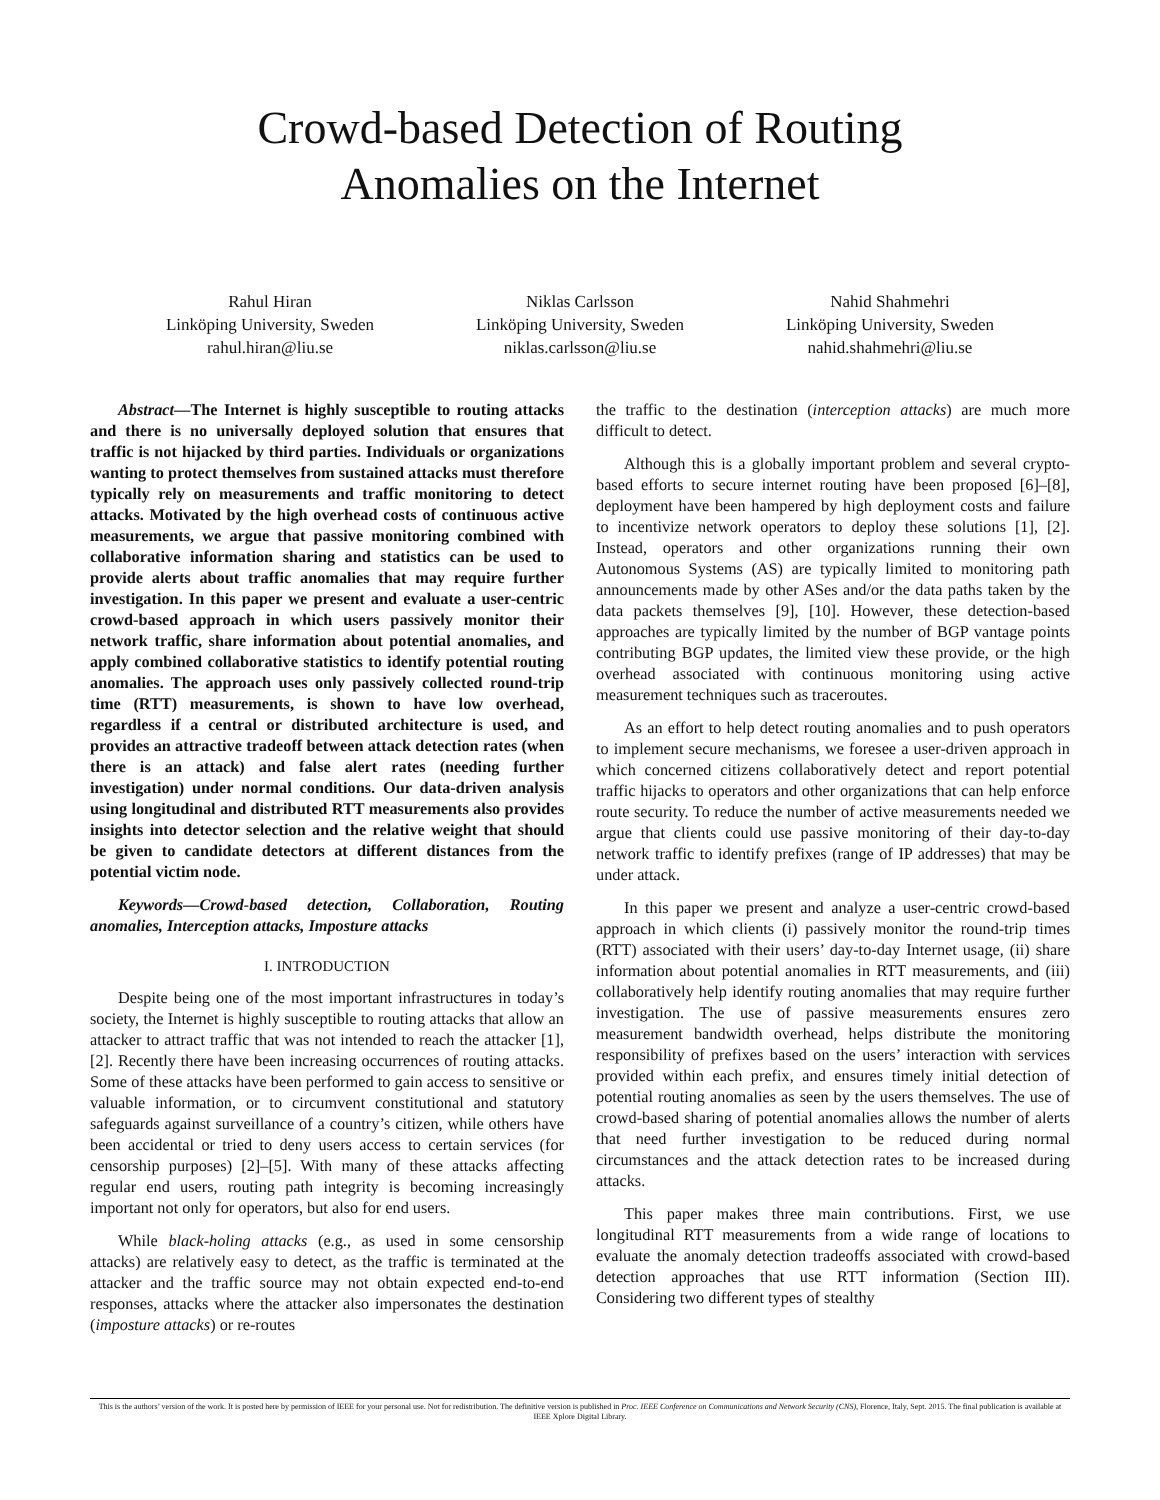Crowd-based Detection of Routing
Anomalies on the Internet
Rahul Hiran
Linköping University, Sweden
rahul.hiran@liu.se
Niklas Carlsson
Linköping University, Sweden
niklas.carlsson@liu.se
Nahid Shahmehri
Linköping University, Sweden
nahid.shahmehri@liu.se
Abstract—The Internet is highly susceptible to routing attacks and there is no universally deployed solution that ensures that traffic is not hijacked by third parties. Individuals or organizations wanting to protect themselves from sustained attacks must therefore typically rely on measurements and traffic monitoring to detect attacks. Motivated by the high overhead costs of continuous active measurements, we argue that passive monitoring combined with collaborative information sharing and statistics can be used to provide alerts about traffic anomalies that may require further investigation. In this paper we present and evaluate a user-centric crowd-based approach in which users passively monitor their network traffic, share information about potential anomalies, and apply combined collaborative statistics to identify potential routing anomalies. The approach uses only passively collected round-trip time (RTT) measurements, is shown to have low overhead, regardless if a central or distributed architecture is used, and provides an attractive tradeoff between attack detection rates (when there is an attack) and false alert rates (needing further investigation) under normal conditions. Our data-driven analysis using longitudinal and distributed RTT measurements also provides insights into detector selection and the relative weight that should be given to candidate detectors at different distances from the potential victim node.
Keywords—Crowd-based detection, Collaboration, Routing anomalies, Interception attacks, Imposture attacks
I. INTRODUCTION
Despite being one of the most important infrastructures in today’s society, the Internet is highly susceptible to routing attacks that allow an attacker to attract traffic that was not intended to reach the attacker [1], [2]. Recently there have been increasing occurrences of routing attacks. Some of these attacks have been performed to gain access to sensitive or valuable information, or to circumvent constitutional and statutory safeguards against surveillance of a country’s citizen, while others have been accidental or tried to deny users access to certain services (for censorship purposes) [2]–[5]. With many of these attacks affecting regular end users, routing path integrity is becoming increasingly important not only for operators, but also for end users.
While black-holing attacks (e.g., as used in some censorship attacks) are relatively easy to detect, as the traffic is terminated at the attacker and the traffic source may not obtain expected end-to-end responses, attacks where the attacker also impersonates the destination (imposture attacks) or re-routes
the traffic to the destination (interception attacks) are much more difficult to detect.
Although this is a globally important problem and several crypto-based efforts to secure internet routing have been proposed [6]–[8], deployment have been hampered by high deployment costs and failure to incentivize network operators to deploy these solutions [1], [2]. Instead, operators and other organizations running their own Autonomous Systems (AS) are typically limited to monitoring path announcements made by other ASes and/or the data paths taken by the data packets themselves [9], [10]. However, these detection-based approaches are typically limited by the number of BGP vantage points contributing BGP updates, the limited view these provide, or the high overhead associated with continuous monitoring using active measurement techniques such as traceroutes.
As an effort to help detect routing anomalies and to push operators to implement secure mechanisms, we foresee a user-driven approach in which concerned citizens collaboratively detect and report potential traffic hijacks to operators and other organizations that can help enforce route security. To reduce the number of active measurements needed we argue that clients could use passive monitoring of their day-to-day network traffic to identify prefixes (range of IP addresses) that may be under attack.
In this paper we present and analyze a user-centric crowd-based approach in which clients (i) passively monitor the round-trip times (RTT) associated with their users’ day-to-day Internet usage, (ii) share information about potential anomalies in RTT measurements, and (iii) collaboratively help identify routing anomalies that may require further investigation. The use of passive measurements ensures zero measurement bandwidth overhead, helps distribute the monitoring responsibility of prefixes based on the users’ interaction with services provided within each prefix, and ensures timely initial detection of potential routing anomalies as seen by the users themselves. The use of crowd-based sharing of potential anomalies allows the number of alerts that need further investigation to be reduced during normal circumstances and the attack detection rates to be increased during attacks.
This paper makes three main contributions. First, we use longitudinal RTT measurements from a wide range of locations to evaluate the anomaly detection tradeoffs associated with crowd-based detection approaches that use RTT information (Section III). Considering two different types of stealthy
This is the authors’ version of the work. It is posted here by permission of IEEE for your personal use. Not for redistribution. The definitive version is published in Proc. IEEE Conference on Communications and Network Security (CNS), Florence, Italy, Sept. 2015. The final publication is available at IEEE Xplore Digital Library.